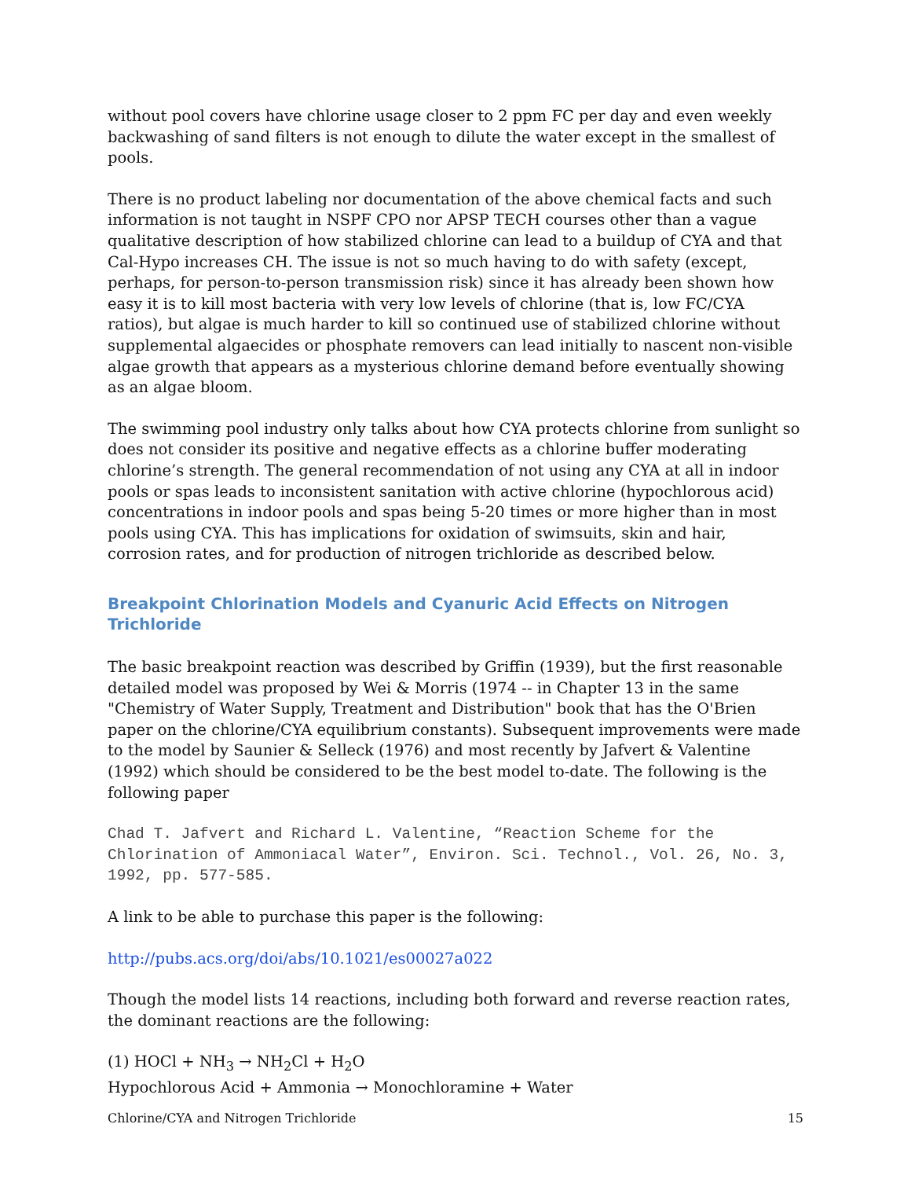without pool covers have chlorine usage closer to 2 ppm FC per day and even weekly backwashing of sand filters is not enough to dilute the water except in the smallest of pools.
There is no product labeling nor documentation of the above chemical facts and such information is not taught in NSPF CPO nor APSP TECH courses other than a vague qualitative description of how stabilized chlorine can lead to a buildup of CYA and that Cal-Hypo increases CH. The issue is not so much having to do with safety (except, perhaps, for person-to-person transmission risk) since it has already been shown how easy it is to kill most bacteria with very low levels of chlorine (that is, low FC/CYA ratios), but algae is much harder to kill so continued use of stabilized chlorine without supplemental algaecides or phosphate removers can lead initially to nascent non-visible algae growth that appears as a mysterious chlorine demand before eventually showing as an algae bloom.
The swimming pool industry only talks about how CYA protects chlorine from sunlight so does not consider its positive and negative effects as a chlorine buffer moderating chlorine’s strength. The general recommendation of not using any CYA at all in indoor pools or spas leads to inconsistent sanitation with active chlorine (hypochlorous acid) concentrations in indoor pools and spas being 5-20 times or more higher than in most pools using CYA. This has implications for oxidation of swimsuits, skin and hair, corrosion rates, and for production of nitrogen trichloride as described below.
Breakpoint Chlorination Models and Cyanuric Acid Effects on Nitrogen Trichloride
The basic breakpoint reaction was described by Griffin (1939), but the first reasonable detailed model was proposed by Wei & Morris (1974 -- in Chapter 13 in the same "Chemistry of Water Supply, Treatment and Distribution" book that has the O'Brien paper on the chlorine/CYA equilibrium constants). Subsequent improvements were made to the model by Saunier & Selleck (1976) and most recently by Jafvert & Valentine (1992) which should be considered to be the best model to-date. The following is the following paper
Chad T. Jafvert and Richard L. Valentine, “Reaction Scheme for the Chlorination of Ammoniacal Water”, Environ. Sci. Technol., Vol. 26, No. 3, 1992, pp. 577-585.
A link to be able to purchase this paper is the following:
http://pubs.acs.org/doi/abs/10.1021/es00027a022
Though the model lists 14 reactions, including both forward and reverse reaction rates, the dominant reactions are the following:
(1) HOCl + NH<sub>3</sub> → NH<sub>2</sub>Cl + H<sub>2</sub>O
Hypochlorous Acid + Ammonia → Monochloramine + Water
Chlorine/CYA and Nitrogen Trichloride 15